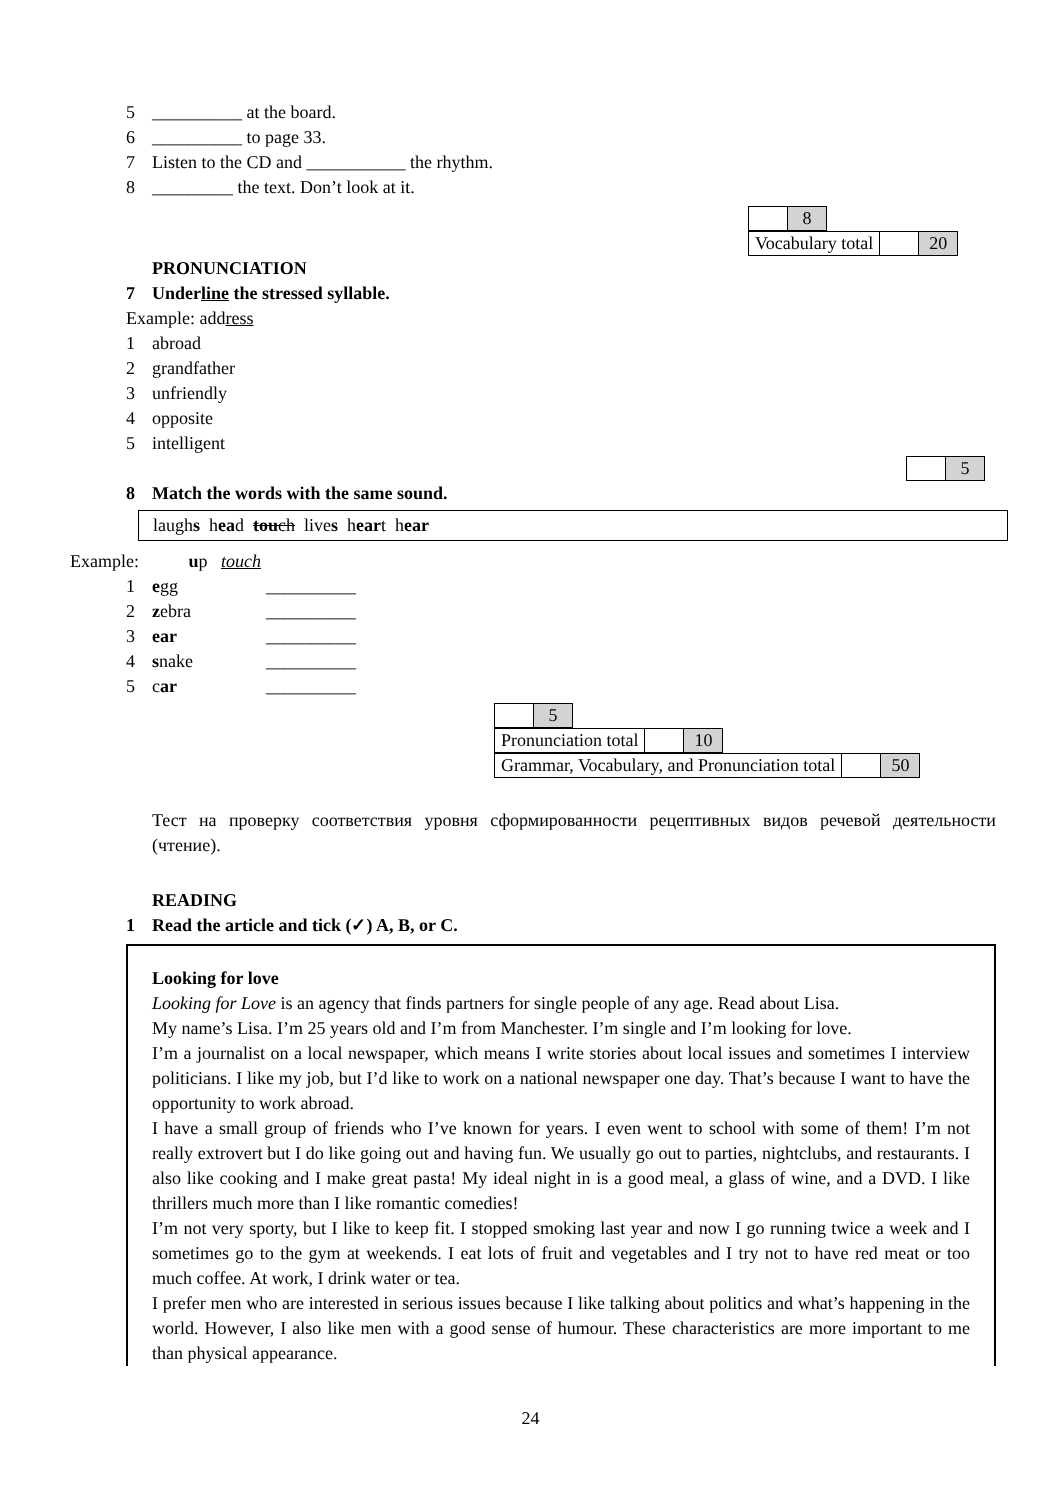5 __________ at the board.
6 __________ to page 33.
7 Listen to the CD and ___________ the rhythm.
8 _________ the text. Don’t look at it.
| | 8 |
| Vocabulary total | | 20 |
PRONUNCIATION
7 Underline the stressed syllable.
Example: address
1 abroad
2 grandfather
3 unfriendly
4 opposite
5 intelligent
| | 5 |
8 Match the words with the same sound.
laughs head touch lives heart hear
Example: up touch
1 egg __________
2 zebra __________
3 ear __________
4 snake __________
5 car __________
| | 5 |
| Pronunciation total | | 10 |
| Grammar, Vocabulary, and Pronunciation total | | 50 |
Тест на проверку соответствия уровня сформированности рецептивных видов речевой деятельности (чтение).
READING
1 Read the article and tick (✓) A, B, or C.
Looking for love
Looking for Love is an agency that finds partners for single people of any age. Read about Lisa.
My name’s Lisa. I’m 25 years old and I’m from Manchester. I’m single and I’m looking for love.
I’m a journalist on a local newspaper, which means I write stories about local issues and sometimes I interview politicians. I like my job, but I’d like to work on a national newspaper one day. That’s because I want to have the opportunity to work abroad.
I have a small group of friends who I’ve known for years. I even went to school with some of them! I’m not really extrovert but I do like going out and having fun. We usually go out to parties, nightclubs, and restaurants. I also like cooking and I make great pasta! My ideal night in is a good meal, a glass of wine, and a DVD. I like thrillers much more than I like romantic comedies!
I’m not very sporty, but I like to keep fit. I stopped smoking last year and now I go running twice a week and I sometimes go to the gym at weekends. I eat lots of fruit and vegetables and I try not to have red meat or too much coffee. At work, I drink water or tea.
I prefer men who are interested in serious issues because I like talking about politics and what’s happening in the world. However, I also like men with a good sense of humour. These characteristics are more important to me than physical appearance.
24